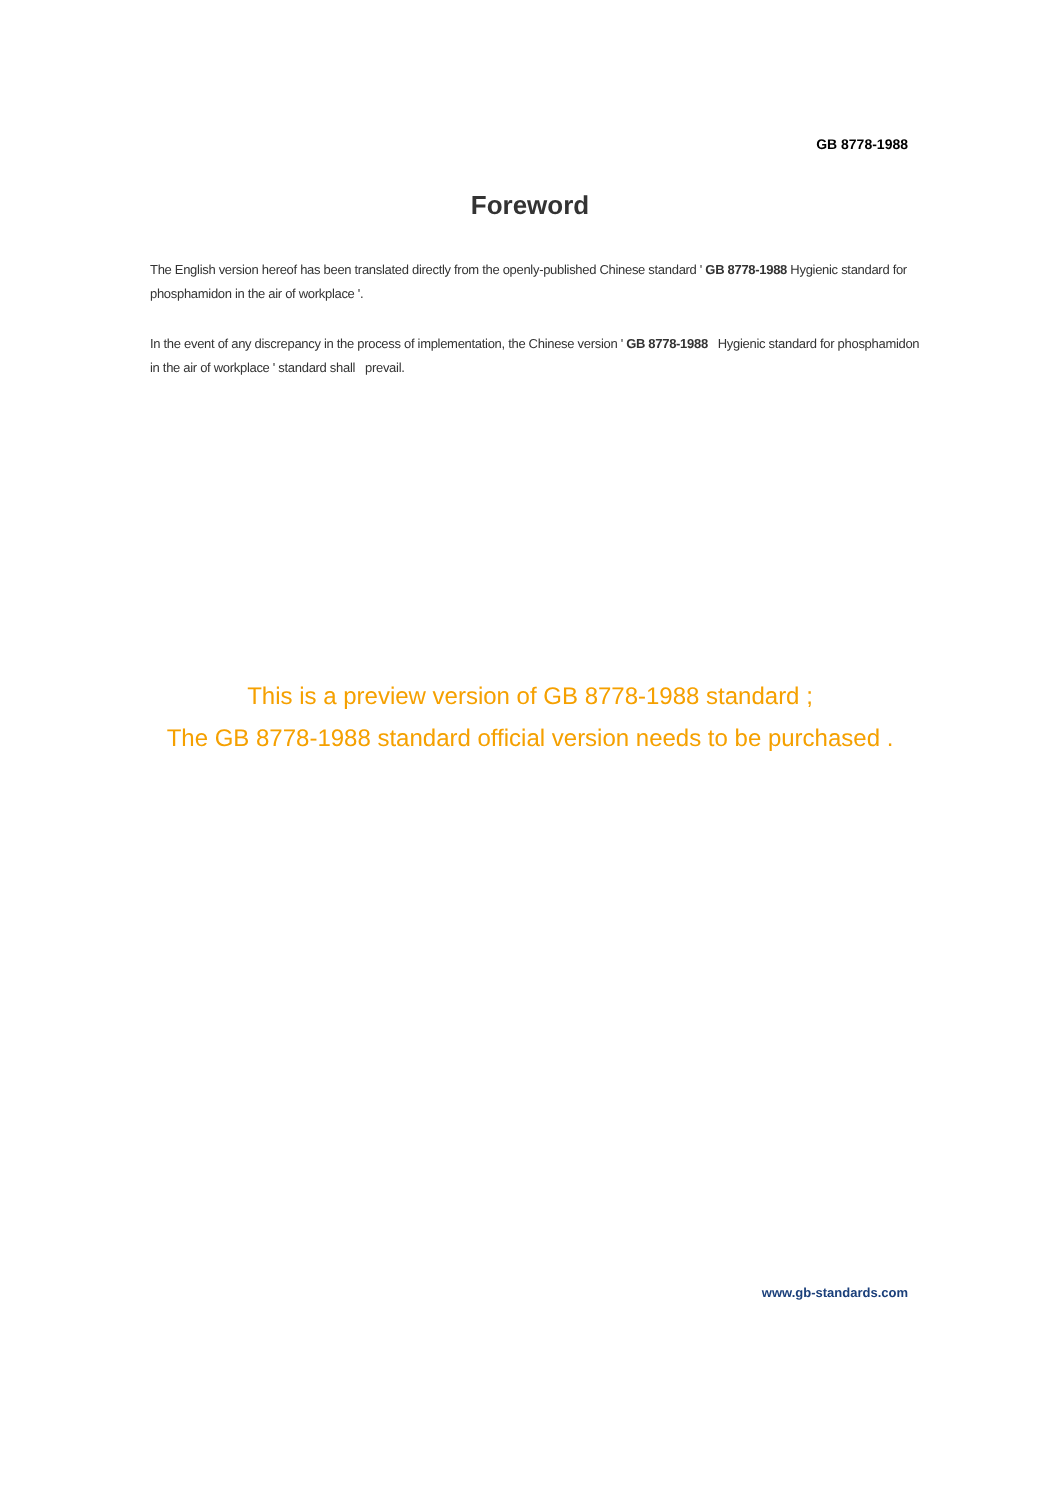GB 8778-1988
Foreword
The English version hereof has been translated directly from the openly-published Chinese standard ' GB 8778-1988 Hygienic standard for phosphamidon in the air of workplace '.
In the event of any discrepancy in the process of implementation, the Chinese version ' GB 8778-1988 Hygienic standard for phosphamidon in the air of workplace ' standard shall prevail.
This is a preview version of GB 8778-1988 standard ;
The GB 8778-1988 standard official version needs to be purchased .
www.gb-standards.com